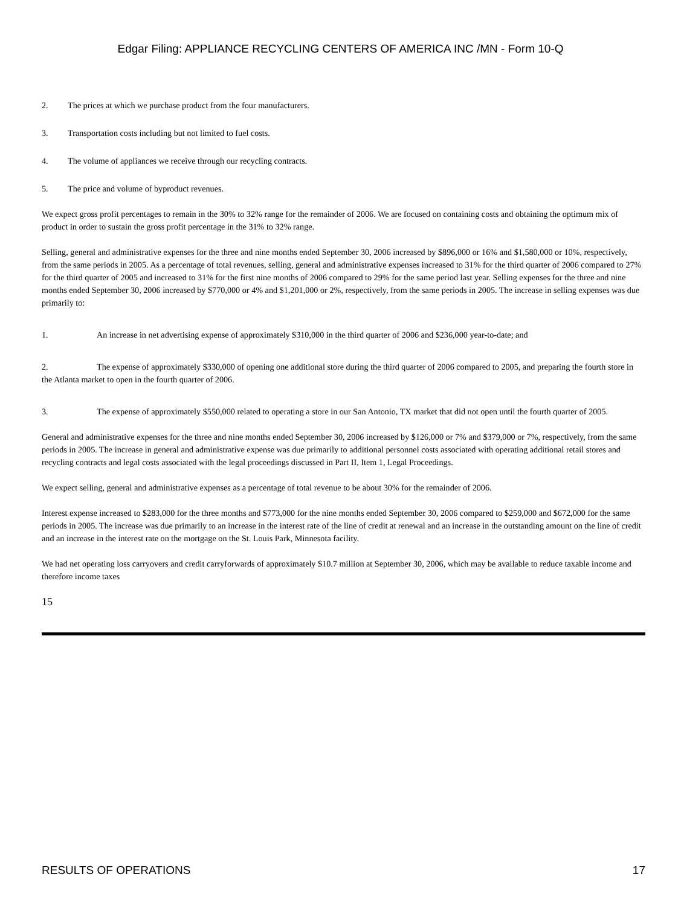Edgar Filing: APPLIANCE RECYCLING CENTERS OF AMERICA INC /MN - Form 10-Q
2. The prices at which we purchase product from the four manufacturers.
3. Transportation costs including but not limited to fuel costs.
4. The volume of appliances we receive through our recycling contracts.
5. The price and volume of byproduct revenues.
We expect gross profit percentages to remain in the 30% to 32% range for the remainder of 2006. We are focused on containing costs and obtaining the optimum mix of product in order to sustain the gross profit percentage in the 31% to 32% range.
Selling, general and administrative expenses for the three and nine months ended September 30, 2006 increased by $896,000 or 16% and $1,580,000 or 10%, respectively, from the same periods in 2005. As a percentage of total revenues, selling, general and administrative expenses increased to 31% for the third quarter of 2006 compared to 27% for the third quarter of 2005 and increased to 31% for the first nine months of 2006 compared to 29% for the same period last year. Selling expenses for the three and nine months ended September 30, 2006 increased by $770,000 or 4% and $1,201,000 or 2%, respectively, from the same periods in 2005. The increase in selling expenses was due primarily to:
1. An increase in net advertising expense of approximately $310,000 in the third quarter of 2006 and $236,000 year-to-date; and
2. The expense of approximately $330,000 of opening one additional store during the third quarter of 2006 compared to 2005, and preparing the fourth store in the Atlanta market to open in the fourth quarter of 2006.
3. The expense of approximately $550,000 related to operating a store in our San Antonio, TX market that did not open until the fourth quarter of 2005.
General and administrative expenses for the three and nine months ended September 30, 2006 increased by $126,000 or 7% and $379,000 or 7%, respectively, from the same periods in 2005. The increase in general and administrative expense was due primarily to additional personnel costs associated with operating additional retail stores and recycling contracts and legal costs associated with the legal proceedings discussed in Part II, Item 1, Legal Proceedings.
We expect selling, general and administrative expenses as a percentage of total revenue to be about 30% for the remainder of 2006.
Interest expense increased to $283,000 for the three months and $773,000 for the nine months ended September 30, 2006 compared to $259,000 and $672,000 for the same periods in 2005. The increase was due primarily to an increase in the interest rate of the line of credit at renewal and an increase in the outstanding amount on the line of credit and an increase in the interest rate on the mortgage on the St. Louis Park, Minnesota facility.
We had net operating loss carryovers and credit carryforwards of approximately $10.7 million at September 30, 2006, which may be available to reduce taxable income and therefore income taxes
15
RESULTS OF OPERATIONS 17